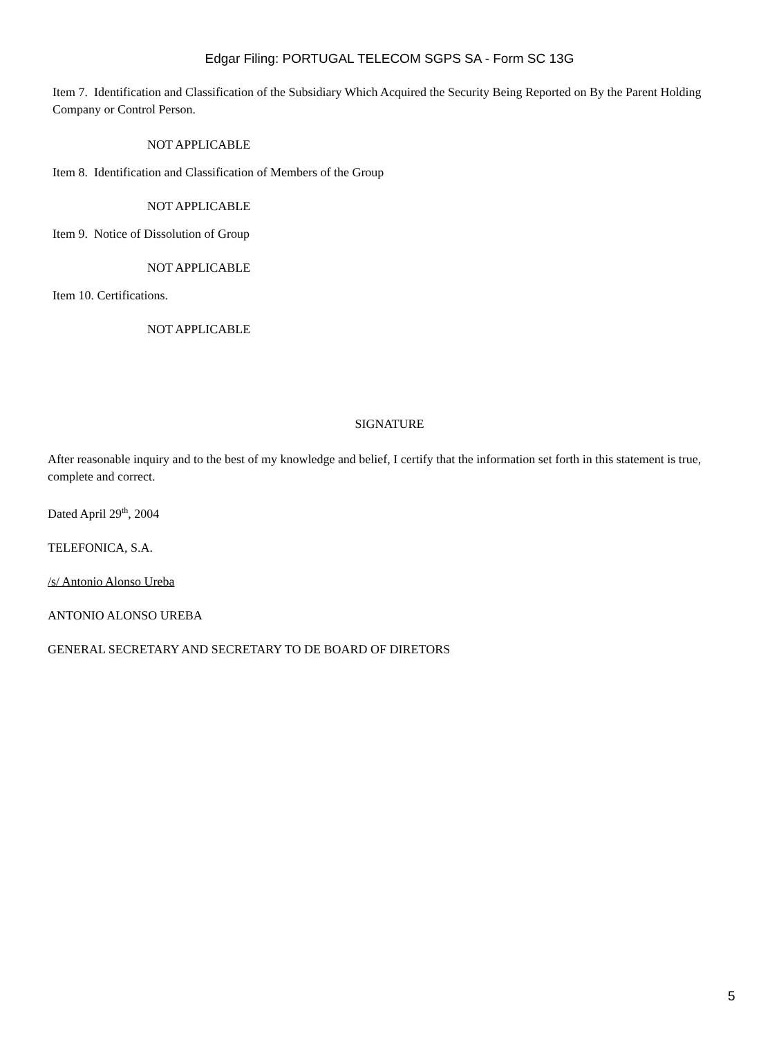Edgar Filing: PORTUGAL TELECOM SGPS SA - Form SC 13G
Item 7. Identification and Classification of the Subsidiary Which Acquired the Security Being Reported on By the Parent Holding Company or Control Person.
NOT APPLICABLE
Item 8. Identification and Classification of Members of the Group
NOT APPLICABLE
Item 9. Notice of Dissolution of Group
NOT APPLICABLE
Item 10. Certifications.
NOT APPLICABLE
SIGNATURE
After reasonable inquiry and to the best of my knowledge and belief, I certify that the information set forth in this statement is true, complete and correct.
Dated April 29<sup>th</sup>, 2004
TELEFONICA, S.A.
/s/ Antonio Alonso Ureba
ANTONIO ALONSO UREBA
GENERAL SECRETARY AND SECRETARY TO DE BOARD OF DIRETORS
5